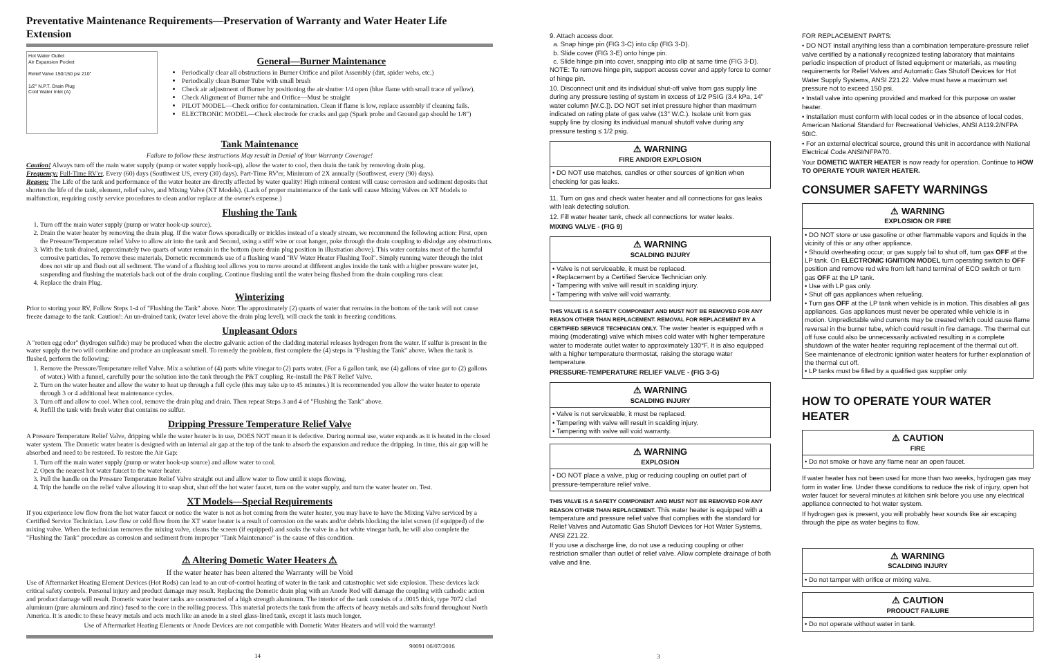Preventative Maintenance Requirements—Preservation of Warranty and Water Heater Life Extension
Hot Water Outlet
Air Expansion Pocket
Relief Valve 150/150 psi 210°
1/2" N.P.T. Drain Plug
Cold Water Inlet (A)
General—Burner Maintenance
Periodically clear all obstructions in Burner Orifice and pilot Assembly (dirt, spider webs, etc.)
Periodically clean Burner Tube with small brush
Check air adjustment of Burner by positioning the air shutter 1/4 open (blue flame with small trace of yellow).
Check Alignment of Burner tube and Orifice—Must be straight
PILOT MODEL—Check orifice for contamination. Clean if flame is low, replace assembly if cleaning fails.
ELECTRONIC MODEL—Check electrode for cracks and gap (Spark probe and Ground gap should be 1/8")
Tank Maintenance
Failure to follow these instructions May result in Denial of Your Warranty Coverage!
Caution! Always turn off the main water supply (pump or water supply hook-up), allow the water to cool, then drain the tank by removing drain plug.
Frequency: Full-Time RV'er, Every (60) days (Southwest US, every (30) days). Part-Time RV'er, Minimum of 2X annually (Southwest, every (90) days).
Reason: The Life of the tank and performance of the water heater are directly affected by water quality! High mineral content will cause corrosion and sediment deposits that shorten the life of the tank, element, relief valve, and Mixing Valve (XT Models). (Lack of proper maintenance of the tank will cause Mixing Valves on XT Models to malfunction, requiring costly service procedures to clean and/or replace at the owner's expense.)
Flushing the Tank
1. Turn off the main water supply (pump or water hook-up source).
2. Drain the water heater by removing the drain plug. If the water flows sporadically or trickles instead of a steady stream, we recommend the following action: First, open the Pressure/Temperature relief Valve to allow air into the tank and Second, using a stiff wire or coat hanger, poke through the drain coupling to dislodge any obstructions.
3. With the tank drained, approximately two quarts of water remain in the bottom (note drain plug position in illustration above). This water contains most of the harmful corrosive particles. To remove these materials, Dometic recommends use of a flushing wand "RV Water Heater Flushing Tool". Simply running water through the inlet does not stir up and flush out all sediment. The wand of a flushing tool allows you to move around at different angles inside the tank with a higher pressure water jet, suspending and flushing the materials back out of the drain coupling. Continue flushing until the water being flushed from the drain coupling runs clear.
4. Replace the drain Plug.
Winterizing
Prior to storing your RV, Follow Steps 1-4 of "Flushing the Tank" above. Note: The approximately (2) quarts of water that remains in the bottom of the tank will not cause freeze damage to the tank. Caution!: An un-drained tank, (water level above the drain plug level), will crack the tank in freezing conditions.
Unpleasant Odors
A "rotten egg odor" (hydrogen sulfide) may be produced when the electro galvanic action of the cladding material releases hydrogen from the water. If sulfur is present in the water supply the two will combine and produce an unpleasant smell. To remedy the problem, first complete the (4) steps in "Flushing the Tank" above. When the tank is flushed, perform the following:
1. Remove the Pressure/Temperature relief Valve. Mix a solution of (4) parts white vinegar to (2) parts water. (For a 6 gallon tank, use (4) gallons of vine gar to (2) gallons of water.) With a funnel, carefully pour the solution into the tank through the P&T coupling. Re-install the P&T Relief Valve.
2. Turn on the water heater and allow the water to heat up through a full cycle (this may take up to 45 minutes.) It is recommended you allow the water heater to operate through 3 or 4 additional heat maintenance cycles.
3. Turn off and allow to cool. When cool, remove the drain plug and drain. Then repeat Steps 3 and 4 of "Flushing the Tank" above.
4. Refill the tank with fresh water that contains no sulfur.
Dripping Pressure Temperature Relief Valve
A Pressure Temperature Relief Valve, dripping while the water heater is in use, DOES NOT mean it is defective. During normal use, water expands as it is heated in the closed water system. The Dometic water heater is designed with an internal air gap at the top of the tank to absorb the expansion and reduce the dripping. In time, this air gap will be absorbed and need to be restored. To restore the Air Gap:
1. Turn off the main water supply (pump or water hook-up source) and allow water to cool.
2. Open the nearest hot water faucet to the water heater.
3. Pull the handle on the Pressure Temperature Relief Valve straight out and allow water to flow until it stops flowing.
4. Trip the handle on the relief valve allowing it to snap shut, shut off the hot water faucet, turn on the water supply, and turn the water heater on. Test.
XT Models—Special Requirements
If you experience low flow from the hot water faucet or notice the water is not as hot coming from the water heater, you may have to have the Mixing Valve serviced by a Certified Service Technician. Low flow or cold flow from the XT water heater is a result of corrosion on the seats and/or debris blocking the inlet screen (if equipped) of the mixing valve. When the technician removes the mixing valve, cleans the screen (if equipped) and soaks the valve in a hot white vinegar bath, he will also complete the "Flushing the Tank" procedure as corrosion and sediment from improper "Tank Maintenance" is the cause of this condition.
⚠ Altering Dometic Water Heaters ⚠
If the water heater has been altered the Warranty will be Void
Use of Aftermarket Heating Element Devices (Hot Rods) can lead to an out-of-control heating of water in the tank and catastrophic wet side explosion. These devices lack critical safety controls. Personal injury and product damage may result. Replacing the Dometic drain plug with an Anode Rod will damage the coupling with cathodic action and product damage will result. Dometic water heater tanks are constructed of a high strength aluminum. The interior of the tank consists of a .0015 thick, type 7072 clad aluminum (pure aluminum and zinc) fused to the core in the rolling process. This material protects the tank from the affects of heavy metals and salts found throughout North America. It is anodic to these heavy metals and acts much like an anode in a steel glass-lined tank, except it lasts much longer.
Use of Aftermarket Heating Elements or Anode Devices are not compatible with Dometic Water Heaters and will void the warranty!
14 90091 06/07/2016
9. Attach access door.
a. Snap hinge pin (FIG 3-C) into clip (FIG 3-D).
b. Slide cover (FIG 3-E) onto hinge pin.
c. Slide hinge pin into cover, snapping into clip at same time (FIG 3-D).
NOTE: To remove hinge pin, support access cover and apply force to corner of hinge pin.
10. Disconnect unit and its individual shut-off valve from gas supply line during any pressure testing of system in excess of 1/2 PSIG (3.4 kPa, 14" water column [W.C.]). DO NOT set inlet pressure higher than maximum indicated on rating plate of gas valve (13" W.C.). Isolate unit from gas supply line by closing its individual manual shutoff valve during any pressure testing ≤ 1/2 psig.
⚠ WARNING
FIRE AND/OR EXPLOSION
• DO NOT use matches, candles or other sources of ignition when checking for gas leaks.
11. Turn on gas and check water heater and all connections for gas leaks with leak detecting solution.
12. Fill water heater tank, check all connections for water leaks.
MIXING VALVE - (FIG 9)
⚠ WARNING
SCALDING INJURY
• Valve is not serviceable, it must be replaced.
• Replacement by a Certified Service Technician only.
• Tampering with valve will result in scalding injury.
• Tampering with valve will void warranty.
THIS VALVE IS A SAFETY COMPONENT AND MUST NOT BE REMOVED FOR ANY REASON OTHER THAN REPLACEMENT. REMOVAL FOR REPLACEMENT BY A CERTIFIED SERVICE TECHNICIAN ONLY. The water heater is equipped with a mixing (moderating) valve which mixes cold water with higher temperature water to moderate outlet water to approximately 130°F. It is also equipped with a higher temperature thermostat, raising the storage water temperature.
PRESSURE-TEMPERATURE RELIEF VALVE - (FIG 3-G)
⚠ WARNING
SCALDING INJURY
• Valve is not serviceable, it must be replaced.
• Tampering with valve will result in scalding injury.
• Tampering with valve will void warranty.
⚠ WARNING
EXPLOSION
• DO NOT place a valve, plug or reducing coupling on outlet part of pressure-temperature relief valve.
THIS VALVE IS A SAFETY COMPONENT AND MUST NOT BE REMOVED FOR ANY REASON OTHER THAN REPLACEMENT. This water heater is equipped with a temperature and pressure relief valve that complies with the standard for Relief Valves and Automatic Gas Shutoff Devices for Hot Water Systems, ANSI Z21.22.
If you use a discharge line, do not use a reducing coupling or other restriction smaller than outlet of relief valve. Allow complete drainage of both valve and line.
FOR REPLACEMENT PARTS:
• DO NOT install anything less than a combination temperature-pressure relief valve certified by a nationally recognized testing laboratory that maintains periodic inspection of product of listed equipment or materials, as meeting requirements for Relief Valves and Automatic Gas Shutoff Devices for Hot Water Supply Systems, ANSI Z21.22. Valve must have a maximum set pressure not to exceed 150 psi.
• Install valve into opening provided and marked for this purpose on water heater.
• Installation must conform with local codes or in the absence of local codes, American National Standard for Recreational Vehicles, ANSI A119.2/NFPA 50IC.
• For an external electrical source, ground this unit in accordance with National Electrical Code ANSI/NFPA70.
Your DOMETIC WATER HEATER is now ready for operation. Continue to HOW TO OPERATE YOUR WATER HEATER.
CONSUMER SAFETY WARNINGS
⚠ WARNING
EXPLOSION OR FIRE
• DO NOT store or use gasoline or other flammable vapors and liquids in the vicinity of this or any other appliance.
• Should overheating occur, or gas supply fail to shut off, turn gas OFF at the LP tank. On ELECTRONIC IGNITION MODEL turn operating switch to OFF position and remove red wire from left hand terminal of ECO switch or turn gas OFF at the LP tank.
• Use with LP gas only.
• Shut off gas appliances when refueling.
• Turn gas OFF at the LP tank when vehicle is in motion. This disables all gas appliances. Gas appliances must never be operated while vehicle is in motion. Unpredictable wind currents may be created which could cause flame reversal in the burner tube, which could result in fire damage. The thermal cut off fuse could also be unnecessarily activated resulting in a complete shutdown of the water heater requiring replacement of the thermal cut off. See maintenance of electronic ignition water heaters for further explanation of the thermal cut off.
• LP tanks must be filled by a qualified gas supplier only.
HOW TO OPERATE YOUR WATER HEATER
⚠ CAUTION
FIRE
• Do not smoke or have any flame near an open faucet.
If water heater has not been used for more than two weeks, hydrogen gas may form in water line. Under these conditions to reduce the risk of injury, open hot water faucet for several minutes at kitchen sink before you use any electrical appliance connected to hot water system.
If hydrogen gas is present, you will probably hear sounds like air escaping through the pipe as water begins to flow.
⚠ WARNING
SCALDING INJURY
• Do not tamper with orifice or mixing valve.
⚠ CAUTION
PRODUCT FAILURE
• Do not operate without water in tank.
3